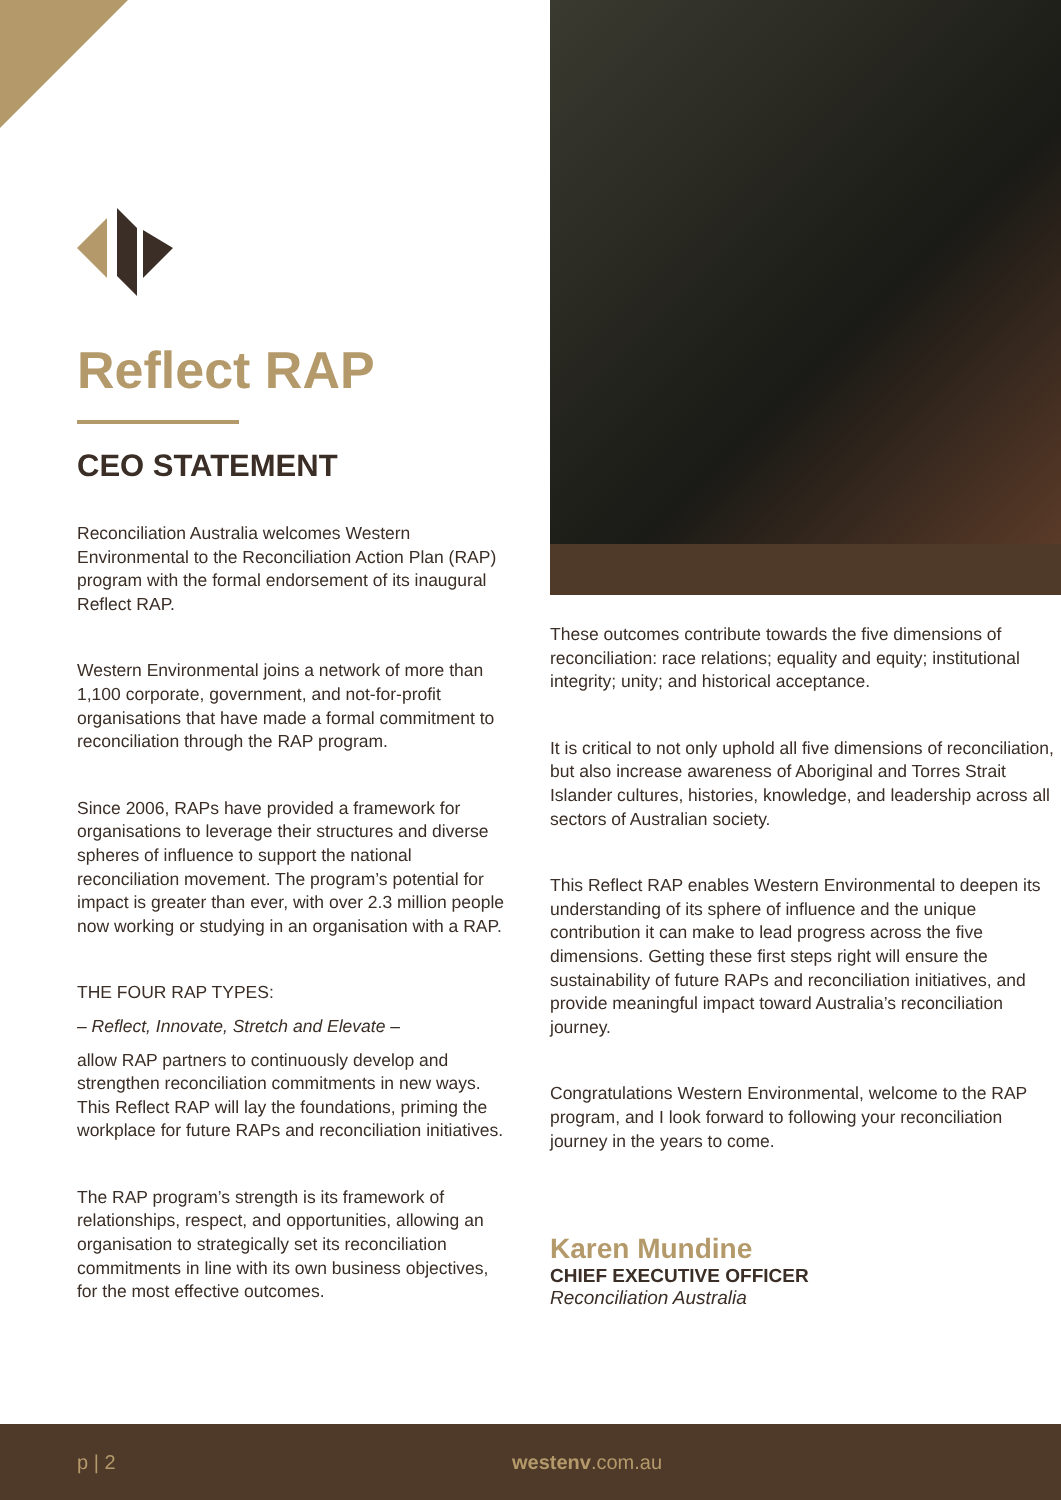Reflect RAP
CEO STATEMENT
Reconciliation Australia welcomes Western Environmental to the Reconciliation Action Plan (RAP) program with the formal endorsement of its inaugural Reflect RAP.
Western Environmental joins a network of more than 1,100 corporate, government, and not-for-profit organisations that have made a formal commitment to reconciliation through the RAP program.
Since 2006, RAPs have provided a framework for organisations to leverage their structures and diverse spheres of influence to support the national reconciliation movement. The program’s potential for impact is greater than ever, with over 2.3 million people now working or studying in an organisation with a RAP.
THE FOUR RAP TYPES:
– Reflect, Innovate, Stretch and Elevate –
allow RAP partners to continuously develop and strengthen reconciliation commitments in new ways. This Reflect RAP will lay the foundations, priming the workplace for future RAPs and reconciliation initiatives.
The RAP program’s strength is its framework of relationships, respect, and opportunities, allowing an organisation to strategically set its reconciliation commitments in line with its own business objectives, for the most effective outcomes.
These outcomes contribute towards the five dimensions of reconciliation: race relations; equality and equity; institutional integrity; unity; and historical acceptance.
It is critical to not only uphold all five dimensions of reconciliation, but also increase awareness of Aboriginal and Torres Strait Islander cultures, histories, knowledge, and leadership across all sectors of Australian society.
This Reflect RAP enables Western Environmental to deepen its understanding of its sphere of influence and the unique contribution it can make to lead progress across the five dimensions. Getting these first steps right will ensure the sustainability of future RAPs and reconciliation initiatives, and provide meaningful impact toward Australia’s reconciliation journey.
Congratulations Western Environmental, welcome to the RAP program, and I look forward to following your reconciliation journey in the years to come.
Karen Mundine
CHIEF EXECUTIVE OFFICER
Reconciliation Australia
p | 2 westenv.com.au